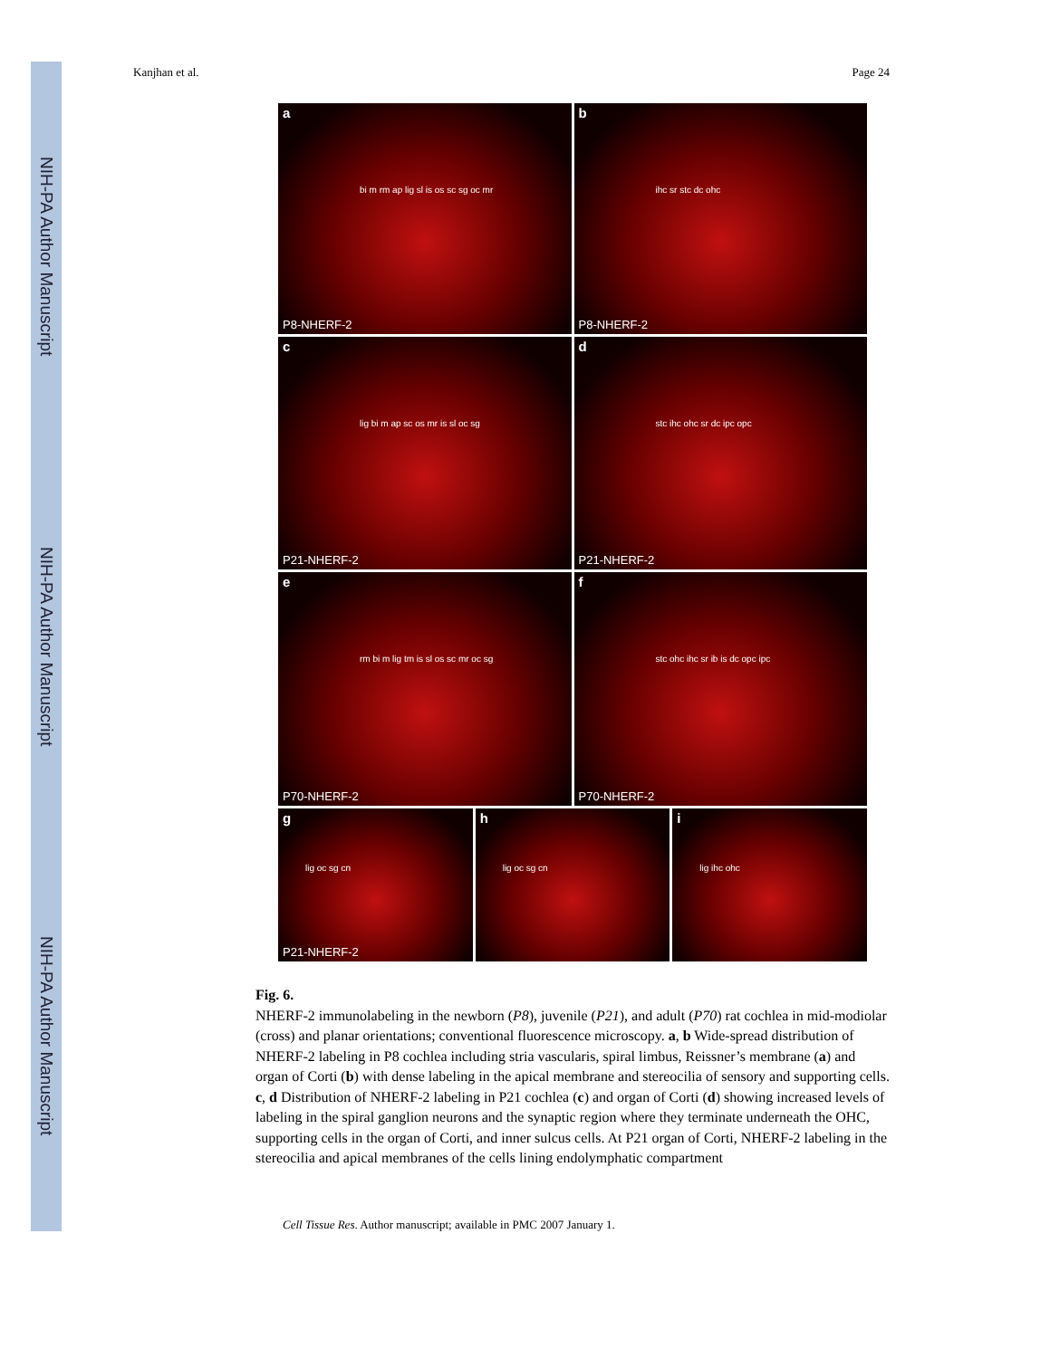NIH-PA Author Manuscript
NIH-PA Author Manuscript
NIH-PA Author Manuscript
Kanjhan et al. Page 24
a
bi m rm ap lig sl is os sc sg oc mr
P8-NHERF-2
b
ihc sr stc dc ohc
P8-NHERF-2
c
lig bi m ap sc os mr is sl oc sg
P21-NHERF-2
d
stc ihc ohc sr dc ipc opc
P21-NHERF-2
e
rm bi m lig tm is sl os sc mr oc sg
P70-NHERF-2
f
stc ohc ihc sr ib is dc opc ipc
P70-NHERF-2
g
lig oc sg cn
P21-NHERF-2
h
lig oc sg cn
i
lig ihc ohc
Fig. 6.
NHERF-2 immunolabeling in the newborn (P8), juvenile (P21), and adult (P70) rat cochlea in mid-modiolar (cross) and planar orientations; conventional fluorescence microscopy. a, b Wide-spread distribution of NHERF-2 labeling in P8 cochlea including stria vascularis, spiral limbus, Reissner’s membrane (a) and organ of Corti (b) with dense labeling in the apical membrane and stereocilia of sensory and supporting cells. c, d Distribution of NHERF-2 labeling in P21 cochlea (c) and organ of Corti (d) showing increased levels of labeling in the spiral ganglion neurons and the synaptic region where they terminate underneath the OHC, supporting cells in the organ of Corti, and inner sulcus cells. At P21 organ of Corti, NHERF-2 labeling in the stereocilia and apical membranes of the cells lining endolymphatic compartment
Cell Tissue Res. Author manuscript; available in PMC 2007 January 1.